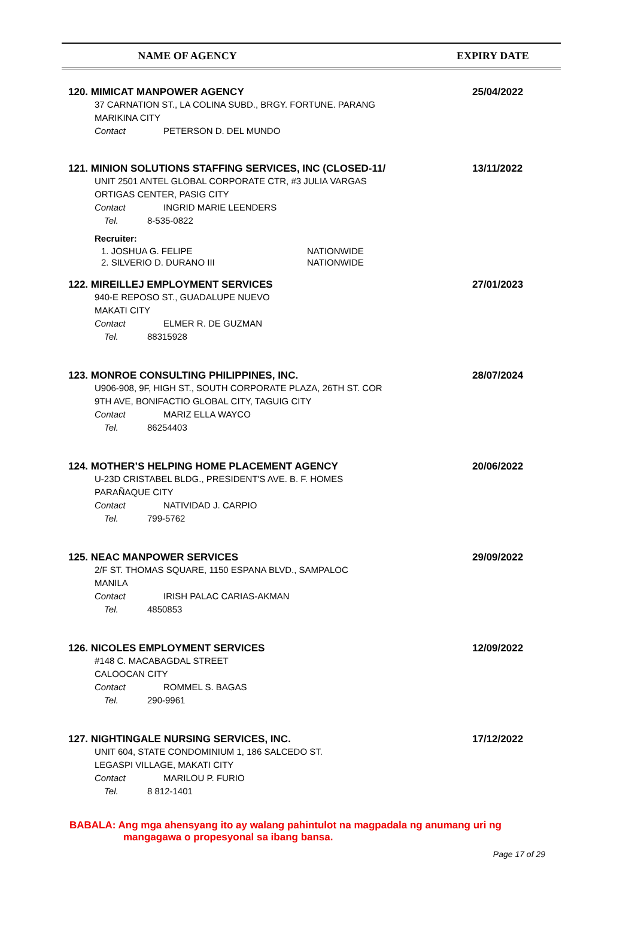NAME OF AGENCY EXPIRY DATE
120. MIMICAT MANPOWER AGENCY 25/04/2022
37 CARNATION ST., LA COLINA SUBD., BRGY. FORTUNE. PARANG
MARIKINA CITY
Contact PETERSON D. DEL MUNDO
121. MINION SOLUTIONS STAFFING SERVICES, INC (CLOSED-11/ 13/11/2022
UNIT 2501 ANTEL GLOBAL CORPORATE CTR, #3 JULIA VARGAS
ORTIGAS CENTER, PASIG CITY
Contact INGRID MARIE LEENDERS
Tel. 8-535-0822
Recruiter:
| 1. JOSHUA G. FELIPE | NATIONWIDE |
| 2. SILVERIO D. DURANO III | NATIONWIDE |
122. MIREILLEJ EMPLOYMENT SERVICES 27/01/2023
940-E REPOSO ST., GUADALUPE NUEVO
MAKATI CITY
Contact ELMER R. DE GUZMAN
Tel. 88315928
123. MONROE CONSULTING PHILIPPINES, INC. 28/07/2024
U906-908, 9F, HIGH ST., SOUTH CORPORATE PLAZA, 26TH ST. COR
9TH AVE, BONIFACTIO GLOBAL CITY, TAGUIG CITY
Contact MARIZ ELLA WAYCO
Tel. 86254403
124. MOTHER’S HELPING HOME PLACEMENT AGENCY 20/06/2022
U-23D CRISTABEL BLDG., PRESIDENT'S AVE. B. F. HOMES
PARAÑAQUE CITY
Contact NATIVIDAD J. CARPIO
Tel. 799-5762
125. NEAC MANPOWER SERVICES 29/09/2022
2/F ST. THOMAS SQUARE, 1150 ESPANA BLVD., SAMPALOC
MANILA
Contact IRISH PALAC CARIAS-AKMAN
Tel. 4850853
126. NICOLES EMPLOYMENT SERVICES 12/09/2022
#148 C. MACABAGDAL STREET
CALOOCAN CITY
Contact ROMMEL S. BAGAS
Tel. 290-9961
127. NIGHTINGALE NURSING SERVICES, INC. 17/12/2022
UNIT 604, STATE CONDOMINIUM 1, 186 SALCEDO ST.
LEGASPI VILLAGE, MAKATI CITY
Contact MARILOU P. FURIO
Tel. 8 812-1401
BABALA: Ang mga ahensyang ito ay walang pahintulot na magpadala ng anumang uri ng
mangagawa o propesyonal sa ibang bansa.
Page 17 of 29